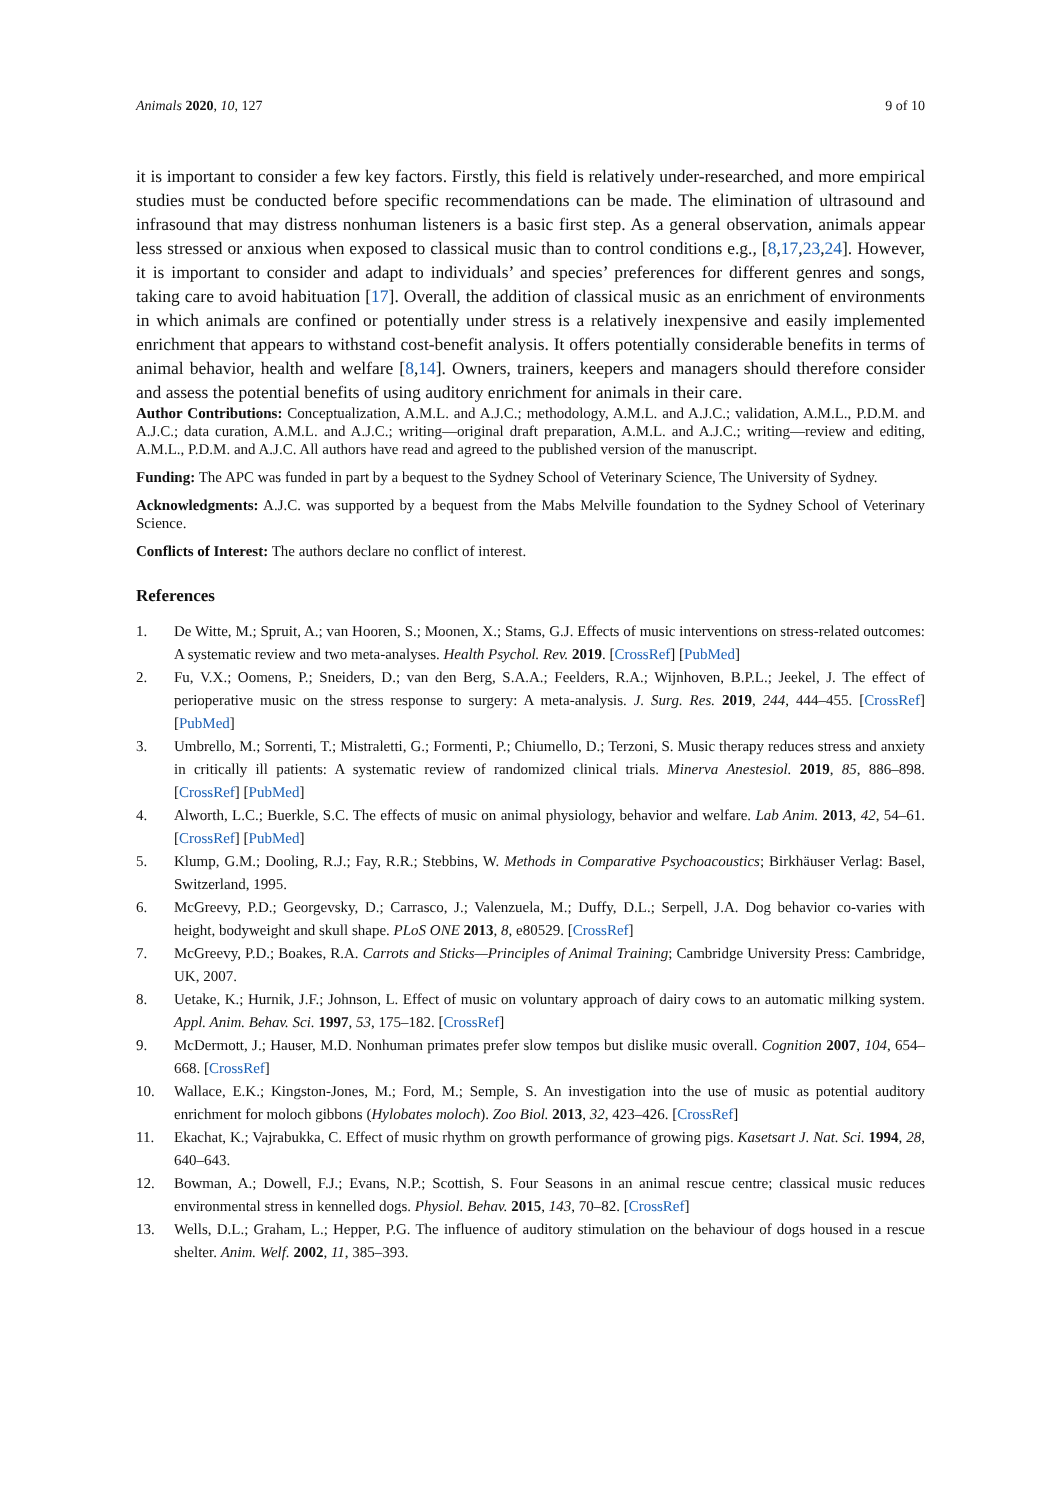Animals 2020, 10, 127 9 of 10
it is important to consider a few key factors. Firstly, this field is relatively under-researched, and more empirical studies must be conducted before specific recommendations can be made. The elimination of ultrasound and infrasound that may distress nonhuman listeners is a basic first step. As a general observation, animals appear less stressed or anxious when exposed to classical music than to control conditions e.g., [8,17,23,24]. However, it is important to consider and adapt to individuals’ and species’ preferences for different genres and songs, taking care to avoid habituation [17]. Overall, the addition of classical music as an enrichment of environments in which animals are confined or potentially under stress is a relatively inexpensive and easily implemented enrichment that appears to withstand cost-benefit analysis. It offers potentially considerable benefits in terms of animal behavior, health and welfare [8,14]. Owners, trainers, keepers and managers should therefore consider and assess the potential benefits of using auditory enrichment for animals in their care.
Author Contributions: Conceptualization, A.M.L. and A.J.C.; methodology, A.M.L. and A.J.C.; validation, A.M.L., P.D.M. and A.J.C.; data curation, A.M.L. and A.J.C.; writing—original draft preparation, A.M.L. and A.J.C.; writing—review and editing, A.M.L., P.D.M. and A.J.C. All authors have read and agreed to the published version of the manuscript.
Funding: The APC was funded in part by a bequest to the Sydney School of Veterinary Science, The University of Sydney.
Acknowledgments: A.J.C. was supported by a bequest from the Mabs Melville foundation to the Sydney School of Veterinary Science.
Conflicts of Interest: The authors declare no conflict of interest.
References
1. De Witte, M.; Spruit, A.; van Hooren, S.; Moonen, X.; Stams, G.J. Effects of music interventions on stress-related outcomes: A systematic review and two meta-analyses. Health Psychol. Rev. 2019. [CrossRef] [PubMed]
2. Fu, V.X.; Oomens, P.; Sneiders, D.; van den Berg, S.A.A.; Feelders, R.A.; Wijnhoven, B.P.L.; Jeekel, J. The effect of perioperative music on the stress response to surgery: A meta-analysis. J. Surg. Res. 2019, 244, 444–455. [CrossRef] [PubMed]
3. Umbrello, M.; Sorrenti, T.; Mistraletti, G.; Formenti, P.; Chiumello, D.; Terzoni, S. Music therapy reduces stress and anxiety in critically ill patients: A systematic review of randomized clinical trials. Minerva Anestesiol. 2019, 85, 886–898. [CrossRef] [PubMed]
4. Alworth, L.C.; Buerkle, S.C. The effects of music on animal physiology, behavior and welfare. Lab Anim. 2013, 42, 54–61. [CrossRef] [PubMed]
5. Klump, G.M.; Dooling, R.J.; Fay, R.R.; Stebbins, W. Methods in Comparative Psychoacoustics; Birkhäuser Verlag: Basel, Switzerland, 1995.
6. McGreevy, P.D.; Georgevsky, D.; Carrasco, J.; Valenzuela, M.; Duffy, D.L.; Serpell, J.A. Dog behavior co-varies with height, bodyweight and skull shape. PLoS ONE 2013, 8, e80529. [CrossRef]
7. McGreevy, P.D.; Boakes, R.A. Carrots and Sticks—Principles of Animal Training; Cambridge University Press: Cambridge, UK, 2007.
8. Uetake, K.; Hurnik, J.F.; Johnson, L. Effect of music on voluntary approach of dairy cows to an automatic milking system. Appl. Anim. Behav. Sci. 1997, 53, 175–182. [CrossRef]
9. McDermott, J.; Hauser, M.D. Nonhuman primates prefer slow tempos but dislike music overall. Cognition 2007, 104, 654–668. [CrossRef]
10. Wallace, E.K.; Kingston-Jones, M.; Ford, M.; Semple, S. An investigation into the use of music as potential auditory enrichment for moloch gibbons (Hylobates moloch). Zoo Biol. 2013, 32, 423–426. [CrossRef]
11. Ekachat, K.; Vajrabukka, C. Effect of music rhythm on growth performance of growing pigs. Kasetsart J. Nat. Sci. 1994, 28, 640–643.
12. Bowman, A.; Dowell, F.J.; Evans, N.P.; Scottish, S. Four Seasons in an animal rescue centre; classical music reduces environmental stress in kennelled dogs. Physiol. Behav. 2015, 143, 70–82. [CrossRef]
13. Wells, D.L.; Graham, L.; Hepper, P.G. The influence of auditory stimulation on the behaviour of dogs housed in a rescue shelter. Anim. Welf. 2002, 11, 385–393.